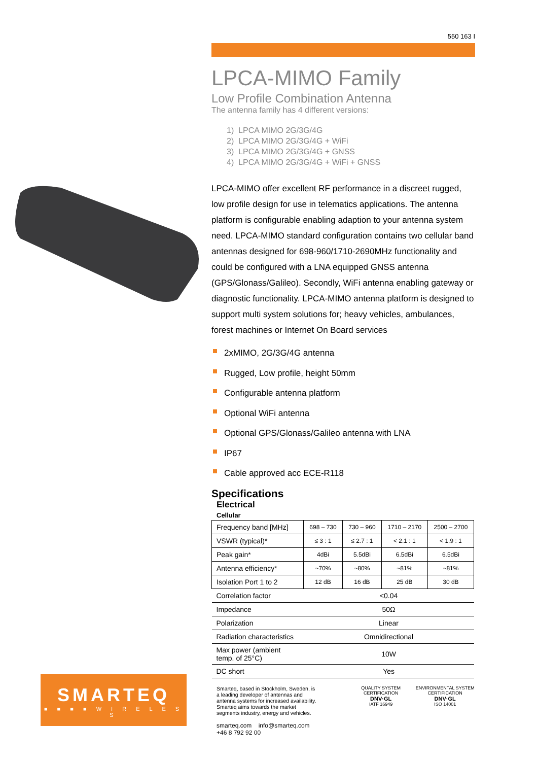550 163 I
LPCA-MIMO Family
Low Profile Combination Antenna
The antenna family has 4 different versions:
1) LPCA MIMO 2G/3G/4G
2) LPCA MIMO 2G/3G/4G + WiFi
3) LPCA MIMO 2G/3G/4G + GNSS
4) LPCA MIMO 2G/3G/4G + WiFi + GNSS
LPCA-MIMO offer excellent RF performance in a discreet rugged, low profile design for use in telematics applications. The antenna platform is configurable enabling adaption to your antenna system need. LPCA-MIMO standard configuration contains two cellular band antennas designed for 698-960/1710-2690MHz functionality and could be configured with a LNA equipped GNSS antenna (GPS/Glonass/Galileo). Secondly, WiFi antenna enabling gateway or diagnostic functionality. LPCA-MIMO antenna platform is designed to support multi system solutions for; heavy vehicles, ambulances, forest machines or Internet On Board services
2xMIMO, 2G/3G/4G antenna
Rugged, Low profile, height 50mm
Configurable antenna platform
Optional WiFi antenna
Optional GPS/Glonass/Galileo antenna with LNA
IP67
Cable approved acc ECE-R118
Specifications
Electrical
Cellular
| Frequency band [MHz] | 698 – 730 | 730 – 960 | 1710 – 2170 | 2500 – 2700 |
| VSWR (typical)* | ≤ 3 : 1 | ≤ 2.7 : 1 | < 2.1 : 1 | < 1.9 : 1 |
| Peak gain* | 4dBi | 5.5dBi | 6.5dBi | 6.5dBi |
| Antenna efficiency* | ~70% | ~80% | ~81% | ~81% |
| Isolation Port 1 to 2 | 12 dB | 16 dB | 25 dB | 30 dB |
| Correlation factor | <0.04 | | | |
| Impedance | 50Ω | | | |
| Polarization | Linear | | | |
| Radiation characteristics | Omnidirectional | | | |
| Max power (ambient temp. of 25°C) | 10W | | | |
| DC short | Yes | | | |
Smarteq, based in Stockholm, Sweden, is a leading developer of antennas and antenna systems for increased availability. Smarteq aims towards the market segments industry, energy and vehicles.
smarteq.com info@smarteq.com +46 8 792 92 00
QUALITY SYSTEM CERTIFICATION
DNV·GL
IATF 16949
ENVIRONMENTAL SYSTEM CERTIFICATION
DNV·GL
ISO 14001
SMARTEQ
■ ■ ■ ■ W I R E L E S S